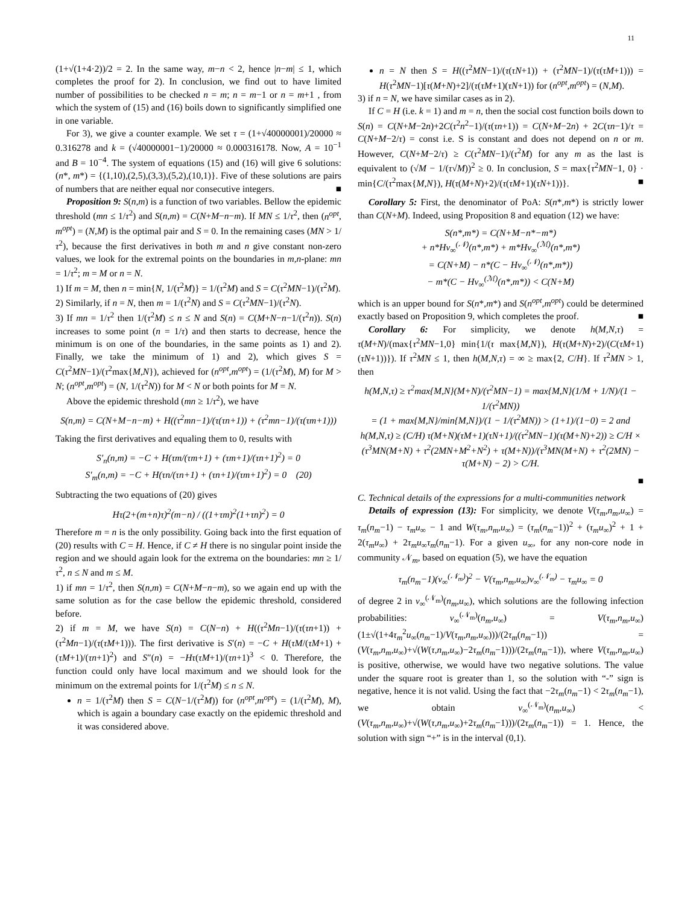11
(1+√(1+4·2))/2 = 2. In the same way, m−n < 2, hence |n−m| ≤ 1, which completes the proof for 2). In conclusion, we find out to have limited number of possibilities to be checked n = m; n = m−1 or n = m+1 , from which the system of (15) and (16) boils down to significantly simplified one in one variable.
For 3), we give a counter example. We set τ = (1+√40000001)/20000 ≈ 0.316278 and k = (√40000001−1)/20000 ≈ 0.000316178. Now, A = 10<sup>−1</sup> and B = 10<sup>−4</sup>. The system of equations (15) and (16) will give 6 solutions: (n*, m*) = {(1,10),(2,5),(3,3),(5,2),(10,1)}. Five of these solutions are pairs of numbers that are neither equal nor consecutive integers. ■
Proposition 9: S(n,m) is a function of two variables. Bellow the epidemic threshold (mn ≤ 1/τ<sup>2</sup>) and S(n,m) = C(N+M−n−m). If MN ≤ 1/τ<sup>2</sup>, then (n<sup>opt</sup>, m<sup>opt</sup>) = (N,M) is the optimal pair and S = 0. In the remaining cases (MN > 1/τ<sup>2</sup>), because the first derivatives in both m and n give constant non-zero values, we look for the extremal points on the boundaries in m,n-plane: mn = 1/τ<sup>2</sup>; m = M or n = N.
1) If m = M, then n = min{N, 1/(τ<sup>2</sup>M)} = 1/(τ<sup>2</sup>M) and S = C(τ<sup>2</sup>MN−1)/(τ<sup>2</sup>M).
2) Similarly, if n = N, then m = 1/(τ<sup>2</sup>N) and S = C(τ<sup>2</sup>MN−1)/(τ<sup>2</sup>N).
3) If mn = 1/τ<sup>2</sup> then 1/(τ<sup>2</sup>M) ≤ n ≤ N and S(n) = C(M+N−n−1/(τ<sup>2</sup>n)). S(n) increases to some point (n = 1/τ) and then starts to decrease, hence the minimum is on one of the boundaries, in the same points as 1) and 2). Finally, we take the minimum of 1) and 2), which gives S = C(τ<sup>2</sup>MN−1)/(τ<sup>2</sup>max{M,N}), achieved for (n<sup>opt</sup>,m<sup>opt</sup>) = (1/(τ<sup>2</sup>M), M) for M > N; (n<sup>opt</sup>,m<sup>opt</sup>) = (N, 1/(τ<sup>2</sup>N)) for M < N or both points for M = N.
Above the epidemic threshold (mn ≥ 1/τ<sup>2</sup>), we have
S(n,m) = C(N+M−n−m) + H((τ<sup>2</sup>mn−1)/(τ(τn+1)) + (τ<sup>2</sup>mn−1)/(τ(τm+1)))
Taking the first derivatives and equaling them to 0, results with
S′<sub>n</sub>(n,m) = −C + H(τm/(τm+1) + (τm+1)/(τn+1)<sup>2</sup>) = 0
S′<sub>m</sub>(n,m) = −C + H(τn/(τn+1) + (τn+1)/(τm+1)<sup>2</sup>) = 0 (20)
Subtracting the two equations of (20) gives
Hτ(2+(m+n)τ)<sup>2</sup>(m−n) / ((1+τm)<sup>2</sup>(1+τn)<sup>2</sup>) = 0
Therefore m = n is the only possibility. Going back into the first equation of (20) results with C = H. Hence, if C ≠ H there is no singular point inside the region and we should again look for the extrema on the boundaries: mn ≥ 1/τ<sup>2</sup>, n ≤ N and m ≤ M.
1) if mn = 1/τ<sup>2</sup>, then S(n,m) = C(N+M−n−m), so we again end up with the same solution as for the case bellow the epidemic threshold, considered before.
2) if m = M, we have S(n) = C(N−n) + H((τ<sup>2</sup>Mn−1)/(τ(τn+1)) + (τ<sup>2</sup>Mn−1)/(τ(τM+1))). The first derivative is S′(n) = −C + H(τM/(τM+1) + (τM+1)/(τn+1)<sup>2</sup>) and S″(n) = −Hτ(τM+1)/(τn+1)<sup>3</sup> < 0. Therefore, the function could only have local maximum and we should look for the minimum on the extremal points for 1/(τ<sup>2</sup>M) ≤ n ≤ N.
n = 1/(τ<sup>2</sup>M) then S = C(N−1/(τ<sup>2</sup>M)) for (n<sup>opt</sup>,m<sup>opt</sup>) = (1/(τ<sup>2</sup>M), M), which is again a boundary case exactly on the epidemic threshold and it was considered above.
n = N then S = H((τ<sup>2</sup>MN−1)/(τ(τN+1)) + (τ<sup>2</sup>MN−1)/(τ(τM+1))) = H(τ<sup>2</sup>MN−1)[τ(M+N)+2]/(τ(τM+1)(τN+1)) for (n<sup>opt</sup>,m<sup>opt</sup>) = (N,M).
3) if n = N, we have similar cases as in 2).
If C = H (i.e. k = 1) and m = n, then the social cost function boils down to S(n) = C(N+M−2n)+2C(τ<sup>2</sup>n<sup>2</sup>−1)/(τ(τn+1)) = C(N+M−2n) + 2C(τn−1)/τ = C(N+M−2/τ) = const i.e. S is constant and does not depend on n or m. However, C(N+M−2/τ) ≥ C(τ<sup>2</sup>MN−1)/(τ<sup>2</sup>M) for any m as the last is equivalent to (√M − 1/(τ√M))<sup>2</sup> ≥ 0. In conclusion, S = max{τ<sup>2</sup>MN−1, 0} · min{C/(τ<sup>2</sup>max{M,N}), H(τ(M+N)+2)/(τ(τM+1)(τN+1))}. ■
Corollary 5: First, the denominator of PoA: S(n*,m*) is strictly lower than C(N+M). Indeed, using Proposition 8 and equation (12) we have:
S(n*,m*) = C(N+M−n*−m*)
+ n*Hv<sub>∞</sub><sup>(𝒩)</sup>(n*,m*) + m*Hv<sub>∞</sub><sup>(ℳ)</sup>(n*,m*)
= C(N+M) − n*(C − Hv<sub>∞</sub><sup>(𝒩)</sup>(n*,m*))
− m*(C − Hv<sub>∞</sub><sup>(ℳ)</sup>(n*,m*)) < C(N+M)
which is an upper bound for S(n*,m*) and S(n<sup>opt</sup>,m<sup>opt</sup>) could be determined exactly based on Proposition 9, which completes the proof. ■
Corollary 6: For simplicity, we denote h(M,N,τ) = τ(M+N)/(max{τ<sup>2</sup>MN−1,0} min{1/(τ max{M,N}), H(τ(M+N)+2)/(C(τM+1)(τN+1))}). If τ<sup>2</sup>MN ≤ 1, then h(M,N,τ) = ∞ ≥ max{2, C/H}. If τ<sup>2</sup>MN > 1, then
h(M,N,τ) ≥ τ<sup>2</sup>max{M,N}(M+N)/(τ<sup>2</sup>MN−1) = max{M,N}(1/M + 1/N)/(1 − 1/(τ<sup>2</sup>MN))
= (1 + max{M,N}/min{M,N})/(1 − 1/(τ<sup>2</sup>MN)) > (1+1)/(1−0) = 2 and
h(M,N,τ) ≥ (C/H) τ(M+N)(τM+1)(τN+1)/((τ<sup>2</sup>MN−1)(τ(M+N)+2)) ≥ C/H ×
(τ<sup>3</sup>MN(M+N) + τ<sup>2</sup>(2MN+M<sup>2</sup>+N<sup>2</sup>) + τ(M+N))/(τ<sup>3</sup>MN(M+N) + τ<sup>2</sup>(2MN) − τ(M+N) − 2) > C/H.
■
C. Technical details of the expressions for a multi-communities network
Details of expression (13): For simplicity, we denote V(τ<sub>m</sub>,n<sub>m</sub>,u<sub>∞</sub>) = τ<sub>m</sub>(n<sub>m</sub>−1) − τ<sub>m</sub>u<sub>∞</sub> − 1 and W(τ<sub>m</sub>,n<sub>m</sub>,u<sub>∞</sub>) = (τ<sub>m</sub>(n<sub>m</sub>−1))<sup>2</sup> + (τ<sub>m</sub>u<sub>∞</sub>)<sup>2</sup> + 1 + 2(τ<sub>m</sub>u<sub>∞</sub>) + 2τ<sub>m</sub>u<sub>∞</sub>τ<sub>m</sub>(n<sub>m</sub>−1). For a given u<sub>∞</sub>, for any non-core node in community 𝒩<sub>m</sub>, based on equation (5), we have the equation
τ<sub>m</sub>(n<sub>m</sub>−1)(v<sub>∞</sub><sup>(𝒩<sub>m</sub>)</sup>)<sup>2</sup> − V(τ<sub>m</sub>,n<sub>m</sub>,u<sub>∞</sub>)v<sub>∞</sub><sup>(𝒩<sub>m</sub>)</sup> − τ<sub>m</sub>u<sub>∞</sub> = 0
of degree 2 in v<sub>∞</sub><sup>(𝒩<sub>m</sub>)</sup>(n<sub>m</sub>,u<sub>∞</sub>), which solutions are the following infection probabilities: v<sub>∞</sub><sup>(𝒩<sub>m</sub>)</sup>(n<sub>m</sub>,u<sub>∞</sub>) = V(τ<sub>m</sub>,n<sub>m</sub>,u<sub>∞</sub>)(1±√(1+4τ<sub>m</sub><sup>2</sup>u<sub>∞</sub>(n<sub>m</sub>−1)/V(τ<sub>m</sub>,n<sub>m</sub>,u<sub>∞</sub>)))/(2τ<sub>m</sub>(n<sub>m</sub>−1)) = (V(τ<sub>m</sub>,n<sub>m</sub>,u<sub>∞</sub>)+√(W(τ,n<sub>m</sub>,u<sub>∞</sub>)−2τ<sub>m</sub>(n<sub>m</sub>−1)))/(2τ<sub>m</sub>(n<sub>m</sub>−1)), where V(τ<sub>m</sub>,n<sub>m</sub>,u<sub>∞</sub>) is positive, otherwise, we would have two negative solutions. The value under the square root is greater than 1, so the solution with “-” sign is negative, hence it is not valid. Using the fact that −2τ<sub>m</sub>(n<sub>m</sub>−1) < 2τ<sub>m</sub>(n<sub>m</sub>−1), we obtain v<sub>∞</sub><sup>(𝒩<sub>m</sub>)</sup>(n<sub>m</sub>,u<sub>∞</sub>) < (V(τ<sub>m</sub>,n<sub>m</sub>,u<sub>∞</sub>)+√(W(τ,n<sub>m</sub>,u<sub>∞</sub>)+2τ<sub>m</sub>(n<sub>m</sub>−1)))/(2τ<sub>m</sub>(n<sub>m</sub>−1)) = 1. Hence, the solution with sign “+” is in the interval (0,1).